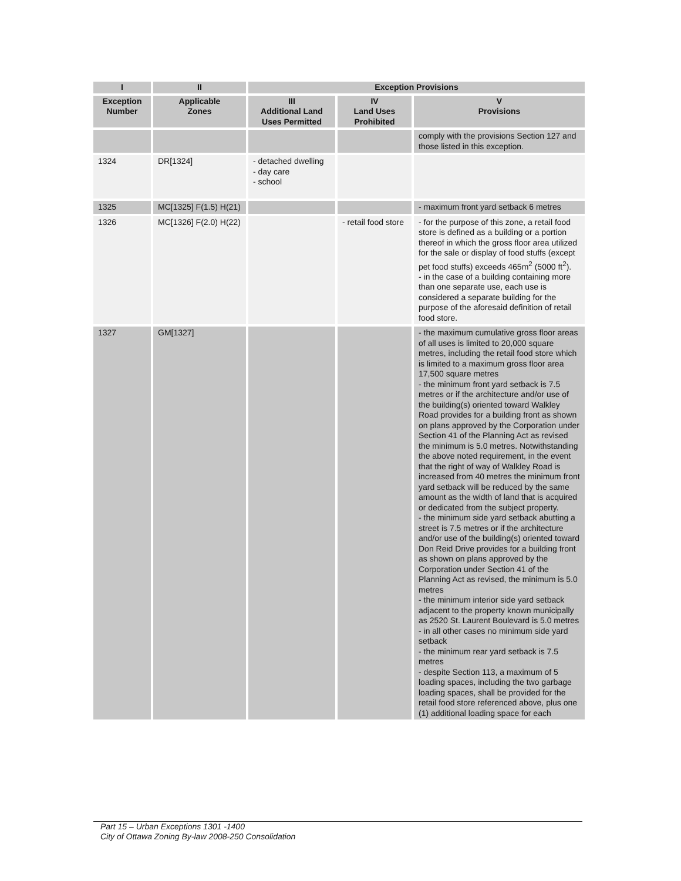| I | II | Exception Provisions | | |
| --- | --- | --- | --- | --- |
| Exception Number | Applicable Zones | III Additional Land Uses Permitted | IV Land Uses Prohibited | V Provisions |
| | | | | comply with the provisions Section 127 and those listed in this exception. |
| 1324 | DR[1324] | - detached dwelling - day care - school | | |
| 1325 | MC[1325] F(1.5) H(21) | | | - maximum front yard setback 6 metres |
| 1326 | MC[1326] F(2.0) H(22) | | - retail food store | - for the purpose of this zone, a retail food store is defined as a building or a portion thereof in which the gross floor area utilized for the sale or display of food stuffs (except pet food stuffs) exceeds 465m<sup>2</sup> (5000 ft<sup>2</sup>). - in the case of a building containing more than one separate use, each use is considered a separate building for the purpose of the aforesaid definition of retail food store. |
| 1327 | GM[1327] | | | - the maximum cumulative gross floor areas of all uses is limited to 20,000 square metres, including the retail food store which is limited to a maximum gross floor area 17,500 square metres - the minimum front yard setback is 7.5 metres or if the architecture and/or use of the building(s) oriented toward Walkley Road provides for a building front as shown on plans approved by the Corporation under Section 41 of the Planning Act as revised the minimum is 5.0 metres. Notwithstanding the above noted requirement, in the event that the right of way of Walkley Road is increased from 40 metres the minimum front yard setback will be reduced by the same amount as the width of land that is acquired or dedicated from the subject property. - the minimum side yard setback abutting a street is 7.5 metres or if the architecture and/or use of the building(s) oriented toward Don Reid Drive provides for a building front as shown on plans approved by the Corporation under Section 41 of the Planning Act as revised, the minimum is 5.0 metres - the minimum interior side yard setback adjacent to the property known municipally as 2520 St. Laurent Boulevard is 5.0 metres - in all other cases no minimum side yard setback - the minimum rear yard setback is 7.5 metres - despite Section 113, a maximum of 5 loading spaces, including the two garbage loading spaces, shall be provided for the retail food store referenced above, plus one (1) additional loading space for each |
Part 15 – Urban Exceptions 1301 -1400
City of Ottawa Zoning By-law 2008-250 Consolidation